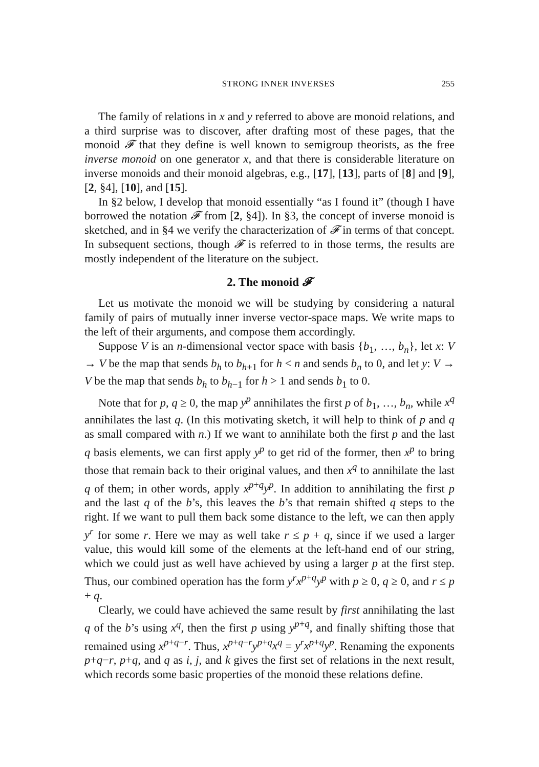STRONG INNER INVERSES 255
The family of relations in x and y referred to above are monoid relations, and a third surprise was to discover, after drafting most of these pages, that the monoid 𝓕 that they define is well known to semigroup theorists, as the free inverse monoid on one generator x, and that there is considerable literature on inverse monoids and their monoid algebras, e.g., [17], [13], parts of [8] and [9], [2, §4], [10], and [15].
In §2 below, I develop that monoid essentially “as I found it” (though I have borrowed the notation 𝓕 from [2, §4]). In §3, the concept of inverse monoid is sketched, and in §4 we verify the characterization of 𝓕 in terms of that concept. In subsequent sections, though 𝓕 is referred to in those terms, the results are mostly independent of the literature on the subject.
2. The monoid 𝓕
Let us motivate the monoid we will be studying by considering a natural family of pairs of mutually inner inverse vector-space maps. We write maps to the left of their arguments, and compose them accordingly.
Suppose V is an n-dimensional vector space with basis {b<sub>1</sub>, …, b<sub>n</sub>}, let x: V → V be the map that sends b<sub>h</sub> to b<sub>h+1</sub> for h < n and sends b<sub>n</sub> to 0, and let y: V → V be the map that sends b<sub>h</sub> to b<sub>h−1</sub> for h > 1 and sends b<sub>1</sub> to 0.
Note that for p, q ≥ 0, the map y<sup>p</sup> annihilates the first p of b<sub>1</sub>, …, b<sub>n</sub>, while x<sup>q</sup> annihilates the last q. (In this motivating sketch, it will help to think of p and q as small compared with n.) If we want to annihilate both the first p and the last q basis elements, we can first apply y<sup>p</sup> to get rid of the former, then x<sup>p</sup> to bring those that remain back to their original values, and then x<sup>q</sup> to annihilate the last q of them; in other words, apply x<sup>p+q</sup>y<sup>p</sup>. In addition to annihilating the first p and the last q of the b’s, this leaves the b’s that remain shifted q steps to the right. If we want to pull them back some distance to the left, we can then apply y<sup>r</sup> for some r. Here we may as well take r ≤ p + q, since if we used a larger value, this would kill some of the elements at the left-hand end of our string, which we could just as well have achieved by using a larger p at the first step. Thus, our combined operation has the form y<sup>r</sup>x<sup>p+q</sup>y<sup>p</sup> with p ≥ 0, q ≥ 0, and r ≤ p + q.
Clearly, we could have achieved the same result by first annihilating the last q of the b’s using x<sup>q</sup>, then the first p using y<sup>p+q</sup>, and finally shifting those that remained using x<sup>p+q−r</sup>. Thus, x<sup>p+q−r</sup>y<sup>p+q</sup>x<sup>q</sup> = y<sup>r</sup>x<sup>p+q</sup>y<sup>p</sup>. Renaming the exponents p+q−r, p+q, and q as i, j, and k gives the first set of relations in the next result, which records some basic properties of the monoid these relations define.